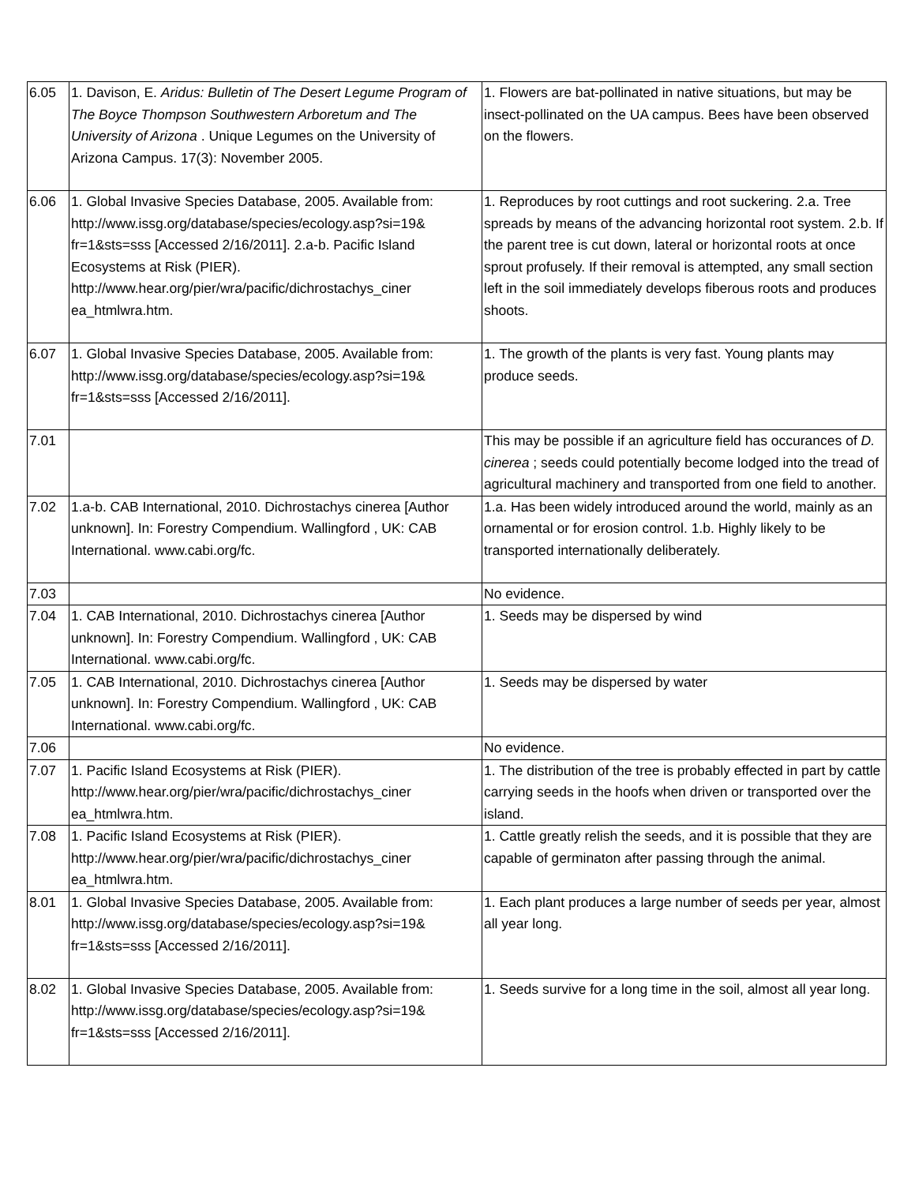| 6.05 | 1. Davison, E. Aridus: Bulletin of The Desert Legume Program of The Boyce Thompson Southwestern Arboretum and The University of Arizona . Unique Legumes on the University of Arizona Campus. 17(3): November 2005. | 1. Flowers are bat-pollinated in native situations, but may be insect-pollinated on the UA campus. Bees have been observed on the flowers. |
| 6.06 | 1. Global Invasive Species Database, 2005. Available from: http://www.issg.org/database/species/ecology.asp?si=19& fr=1&sts=sss [Accessed 2/16/2011]. 2.a-b. Pacific Island Ecosystems at Risk (PIER). http://www.hear.org/pier/wra/pacific/dichrostachys_ciner ea_htmlwra.htm. | 1. Reproduces by root cuttings and root suckering. 2.a. Tree spreads by means of the advancing horizontal root system. 2.b. If the parent tree is cut down, lateral or horizontal roots at once sprout profusely. If their removal is attempted, any small section left in the soil immediately develops fiberous roots and produces shoots. |
| 6.07 | 1. Global Invasive Species Database, 2005. Available from: http://www.issg.org/database/species/ecology.asp?si=19& fr=1&sts=sss [Accessed 2/16/2011]. | 1. The growth of the plants is very fast. Young plants may produce seeds. |
| 7.01 | | This may be possible if an agriculture field has occurances of D. cinerea ; seeds could potentially become lodged into the tread of agricultural machinery and transported from one field to another. |
| 7.02 | 1.a-b. CAB International, 2010. Dichrostachys cinerea [Author unknown]. In: Forestry Compendium. Wallingford , UK: CAB International. www.cabi.org/fc. | 1.a. Has been widely introduced around the world, mainly as an ornamental or for erosion control. 1.b. Highly likely to be transported internationally deliberately. |
| 7.03 | | No evidence. |
| 7.04 | 1. CAB International, 2010. Dichrostachys cinerea [Author unknown]. In: Forestry Compendium. Wallingford , UK: CAB International. www.cabi.org/fc. | 1. Seeds may be dispersed by wind |
| 7.05 | 1. CAB International, 2010. Dichrostachys cinerea [Author unknown]. In: Forestry Compendium. Wallingford , UK: CAB International. www.cabi.org/fc. | 1. Seeds may be dispersed by water |
| 7.06 | | No evidence. |
| 7.07 | 1. Pacific Island Ecosystems at Risk (PIER). http://www.hear.org/pier/wra/pacific/dichrostachys_ciner ea_htmlwra.htm. | 1. The distribution of the tree is probably effected in part by cattle carrying seeds in the hoofs when driven or transported over the island. |
| 7.08 | 1. Pacific Island Ecosystems at Risk (PIER). http://www.hear.org/pier/wra/pacific/dichrostachys_ciner ea_htmlwra.htm. | 1. Cattle greatly relish the seeds, and it is possible that they are capable of germinaton after passing through the animal. |
| 8.01 | 1. Global Invasive Species Database, 2005. Available from: http://www.issg.org/database/species/ecology.asp?si=19& fr=1&sts=sss [Accessed 2/16/2011]. | 1. Each plant produces a large number of seeds per year, almost all year long. |
| 8.02 | 1. Global Invasive Species Database, 2005. Available from: http://www.issg.org/database/species/ecology.asp?si=19& fr=1&sts=sss [Accessed 2/16/2011]. | 1. Seeds survive for a long time in the soil, almost all year long. |